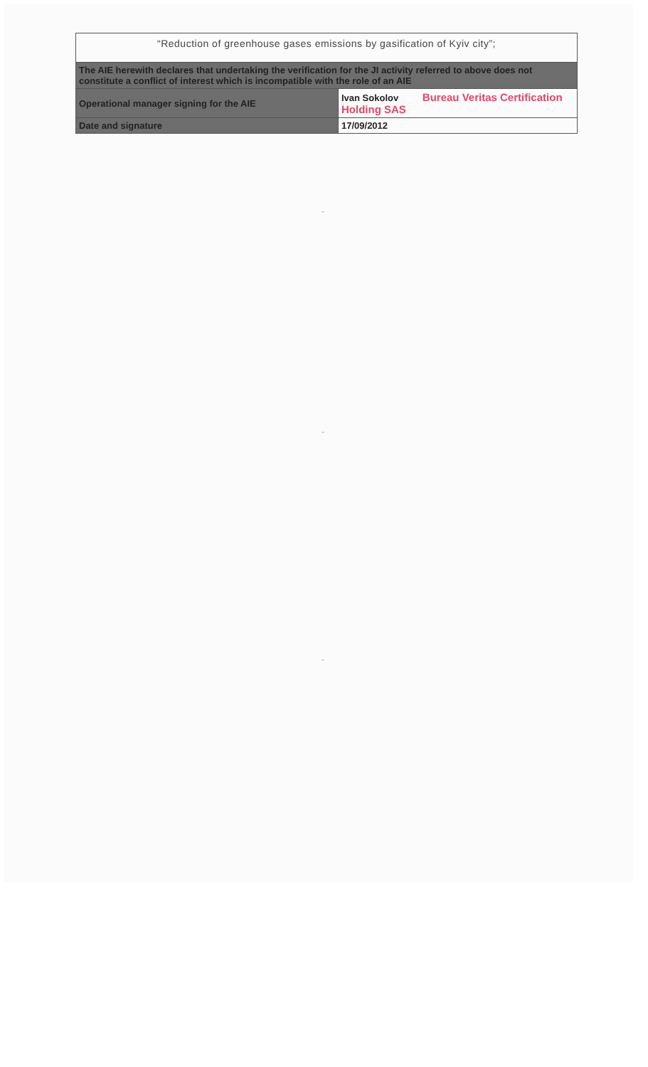| “Reduction of greenhouse gases emissions by gasification of Kyiv city”; | |
| The AIE herewith declares that undertaking the verification for the JI activity referred to above does not constitute a conflict of interest which is incompatible with the role of an AIE | |
| Operational manager signing for the AIE | Ivan Sokolov Bureau Veritas Certification Holding SAS |
| Date and signature | 17/09/2012 |
-
-
-